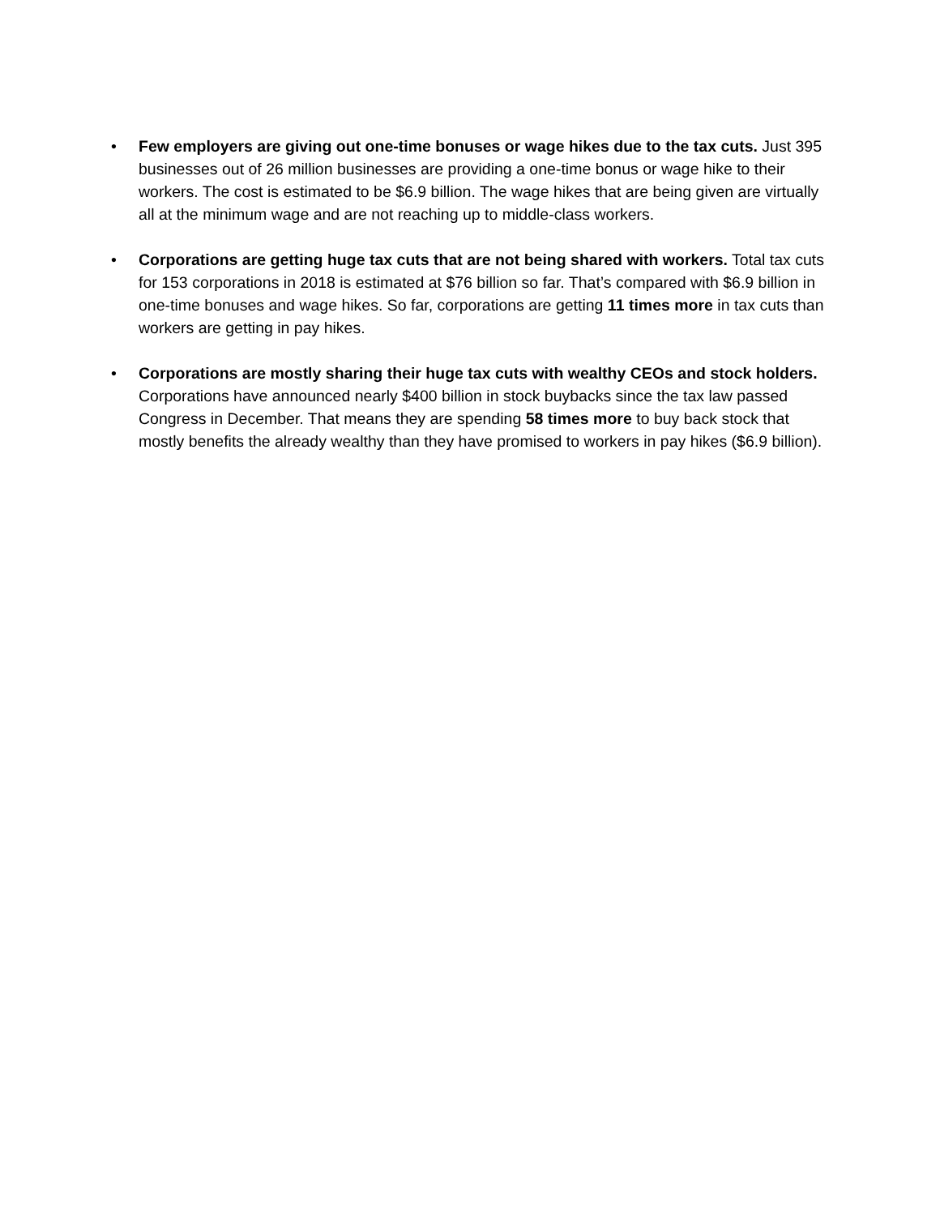• Few employers are giving out one-time bonuses or wage hikes due to the tax cuts. Just 395 businesses out of 26 million businesses are providing a one-time bonus or wage hike to their workers. The cost is estimated to be $6.9 billion. The wage hikes that are being given are virtually all at the minimum wage and are not reaching up to middle-class workers.
• Corporations are getting huge tax cuts that are not being shared with workers. Total tax cuts for 153 corporations in 2018 is estimated at $76 billion so far. That’s compared with $6.9 billion in one-time bonuses and wage hikes. So far, corporations are getting 11 times more in tax cuts than workers are getting in pay hikes.
• Corporations are mostly sharing their huge tax cuts with wealthy CEOs and stock holders. Corporations have announced nearly $400 billion in stock buybacks since the tax law passed Congress in December. That means they are spending 58 times more to buy back stock that mostly benefits the already wealthy than they have promised to workers in pay hikes ($6.9 billion).